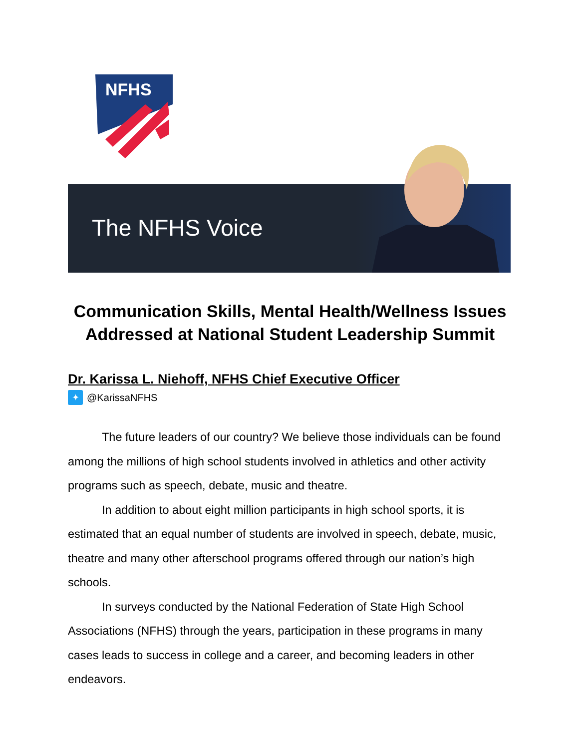NFHS
The NFHS Voice
Communication Skills, Mental Health/Wellness Issues
Addressed at National Student Leadership Summit
Dr. Karissa L. Niehoff, NFHS Chief Executive Officer
✦ @KarissaNFHS
The future leaders of our country? We believe those individuals can be found among the millions of high school students involved in athletics and other activity programs such as speech, debate, music and theatre.
In addition to about eight million participants in high school sports, it is estimated that an equal number of students are involved in speech, debate, music, theatre and many other afterschool programs offered through our nation’s high schools.
In surveys conducted by the National Federation of State High School Associations (NFHS) through the years, participation in these programs in many cases leads to success in college and a career, and becoming leaders in other endeavors.